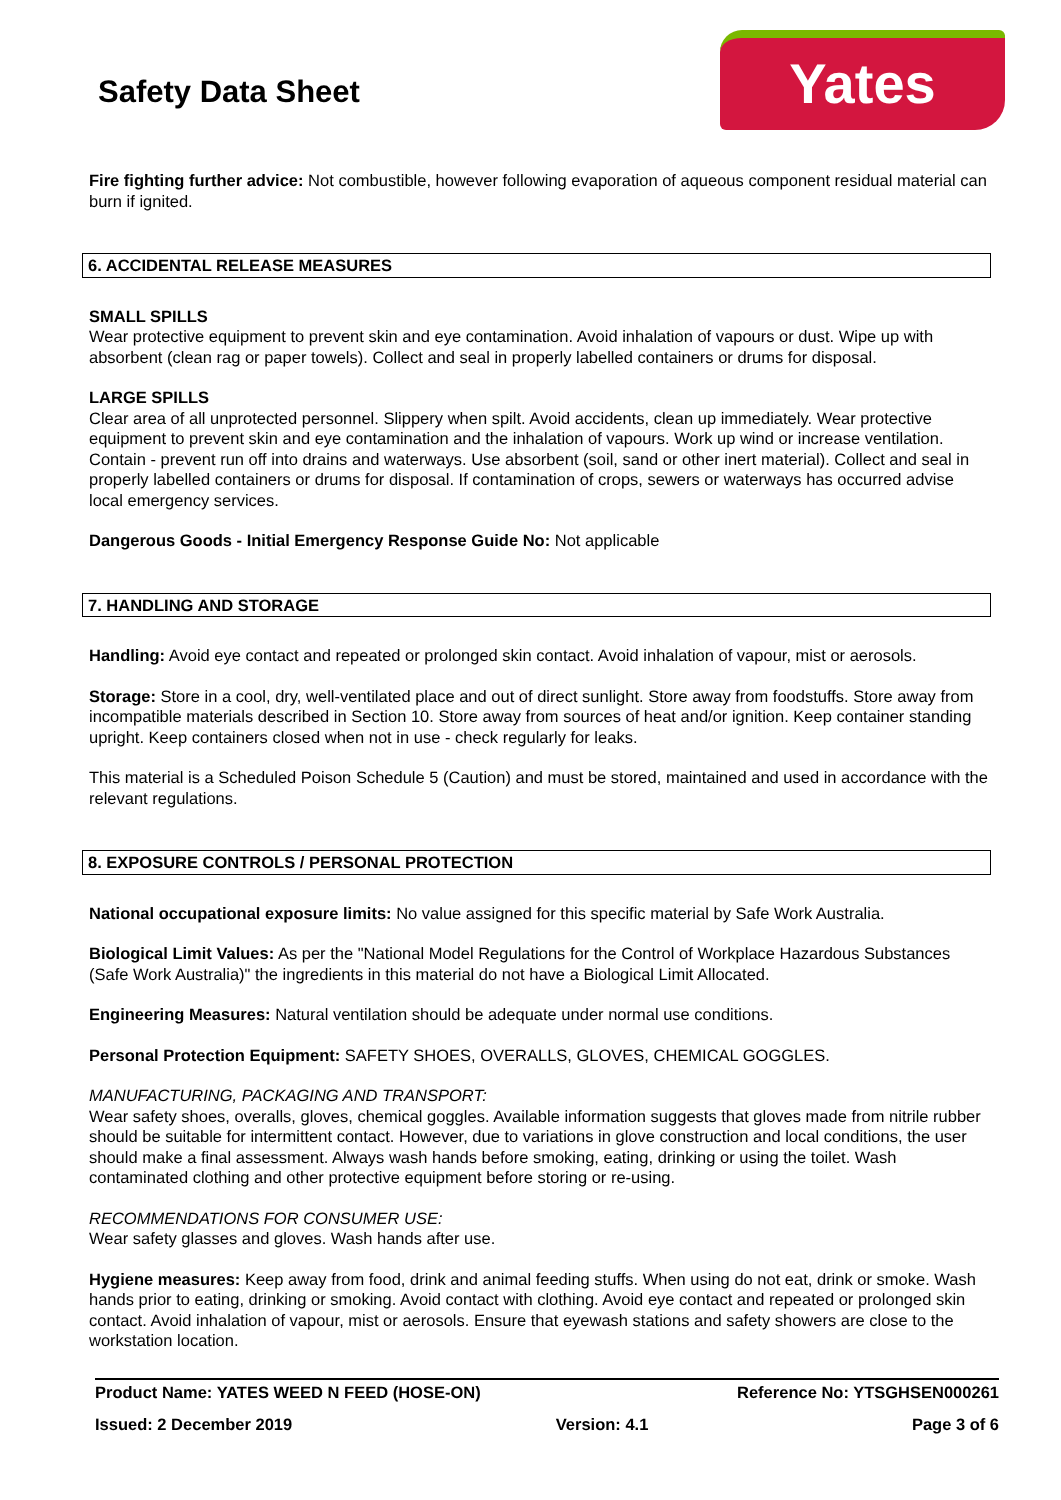Safety Data Sheet
Yates
Fire fighting further advice: Not combustible, however following evaporation of aqueous component residual material can burn if ignited.
6. ACCIDENTAL RELEASE MEASURES
SMALL SPILLS
Wear protective equipment to prevent skin and eye contamination. Avoid inhalation of vapours or dust. Wipe up with absorbent (clean rag or paper towels). Collect and seal in properly labelled containers or drums for disposal.
LARGE SPILLS
Clear area of all unprotected personnel. Slippery when spilt. Avoid accidents, clean up immediately. Wear protective equipment to prevent skin and eye contamination and the inhalation of vapours. Work up wind or increase ventilation. Contain - prevent run off into drains and waterways. Use absorbent (soil, sand or other inert material). Collect and seal in properly labelled containers or drums for disposal. If contamination of crops, sewers or waterways has occurred advise local emergency services.
Dangerous Goods - Initial Emergency Response Guide No: Not applicable
7. HANDLING AND STORAGE
Handling: Avoid eye contact and repeated or prolonged skin contact. Avoid inhalation of vapour, mist or aerosols.
Storage: Store in a cool, dry, well-ventilated place and out of direct sunlight. Store away from foodstuffs. Store away from incompatible materials described in Section 10. Store away from sources of heat and/or ignition. Keep container standing upright. Keep containers closed when not in use - check regularly for leaks.
This material is a Scheduled Poison Schedule 5 (Caution) and must be stored, maintained and used in accordance with the relevant regulations.
8. EXPOSURE CONTROLS / PERSONAL PROTECTION
National occupational exposure limits: No value assigned for this specific material by Safe Work Australia.
Biological Limit Values: As per the "National Model Regulations for the Control of Workplace Hazardous Substances (Safe Work Australia)" the ingredients in this material do not have a Biological Limit Allocated.
Engineering Measures: Natural ventilation should be adequate under normal use conditions.
Personal Protection Equipment: SAFETY SHOES, OVERALLS, GLOVES, CHEMICAL GOGGLES.
MANUFACTURING, PACKAGING AND TRANSPORT:
Wear safety shoes, overalls, gloves, chemical goggles. Available information suggests that gloves made from nitrile rubber should be suitable for intermittent contact. However, due to variations in glove construction and local conditions, the user should make a final assessment. Always wash hands before smoking, eating, drinking or using the toilet. Wash contaminated clothing and other protective equipment before storing or re-using.
RECOMMENDATIONS FOR CONSUMER USE:
Wear safety glasses and gloves. Wash hands after use.
Hygiene measures: Keep away from food, drink and animal feeding stuffs. When using do not eat, drink or smoke. Wash hands prior to eating, drinking or smoking. Avoid contact with clothing. Avoid eye contact and repeated or prolonged skin contact. Avoid inhalation of vapour, mist or aerosols. Ensure that eyewash stations and safety showers are close to the workstation location.
Product Name: YATES WEED N FEED (HOSE-ON)
Reference No: YTSGHSEN000261
Issued: 2 December 2019 Version: 4.1 Page 3 of 6